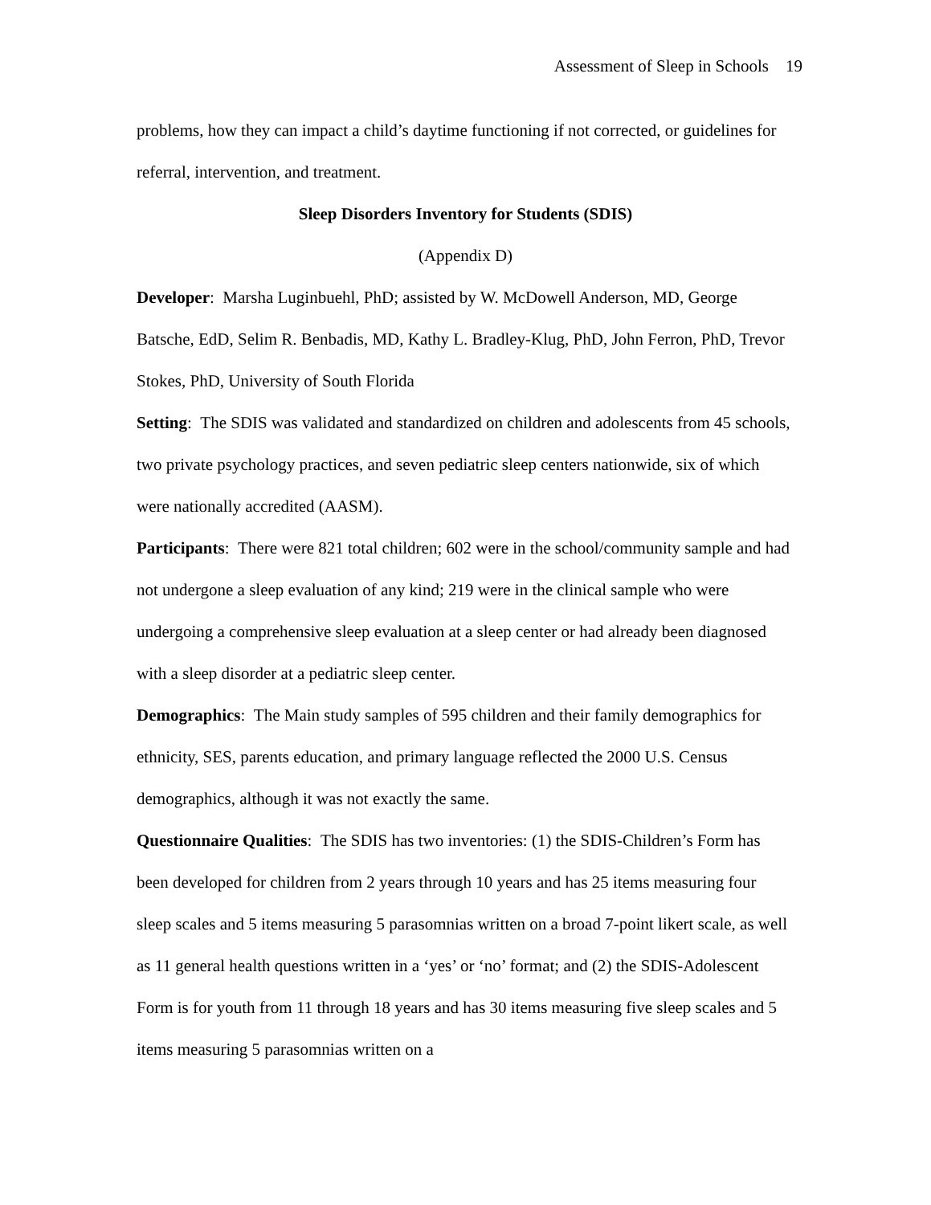Assessment of Sleep in Schools 19
problems, how they can impact a child’s daytime functioning if not corrected, or guidelines for referral, intervention, and treatment.
Sleep Disorders Inventory for Students (SDIS)
(Appendix D)
Developer: Marsha Luginbuehl, PhD; assisted by W. McDowell Anderson, MD, George Batsche, EdD, Selim R. Benbadis, MD, Kathy L. Bradley-Klug, PhD, John Ferron, PhD, Trevor Stokes, PhD, University of South Florida
Setting: The SDIS was validated and standardized on children and adolescents from 45 schools, two private psychology practices, and seven pediatric sleep centers nationwide, six of which were nationally accredited (AASM).
Participants: There were 821 total children; 602 were in the school/community sample and had not undergone a sleep evaluation of any kind; 219 were in the clinical sample who were undergoing a comprehensive sleep evaluation at a sleep center or had already been diagnosed with a sleep disorder at a pediatric sleep center.
Demographics: The Main study samples of 595 children and their family demographics for ethnicity, SES, parents education, and primary language reflected the 2000 U.S. Census demographics, although it was not exactly the same.
Questionnaire Qualities: The SDIS has two inventories: (1) the SDIS-Children’s Form has been developed for children from 2 years through 10 years and has 25 items measuring four sleep scales and 5 items measuring 5 parasomnias written on a broad 7-point likert scale, as well as 11 general health questions written in a ‘yes’ or ‘no’ format; and (2) the SDIS-Adolescent Form is for youth from 11 through 18 years and has 30 items measuring five sleep scales and 5 items measuring 5 parasomnias written on a